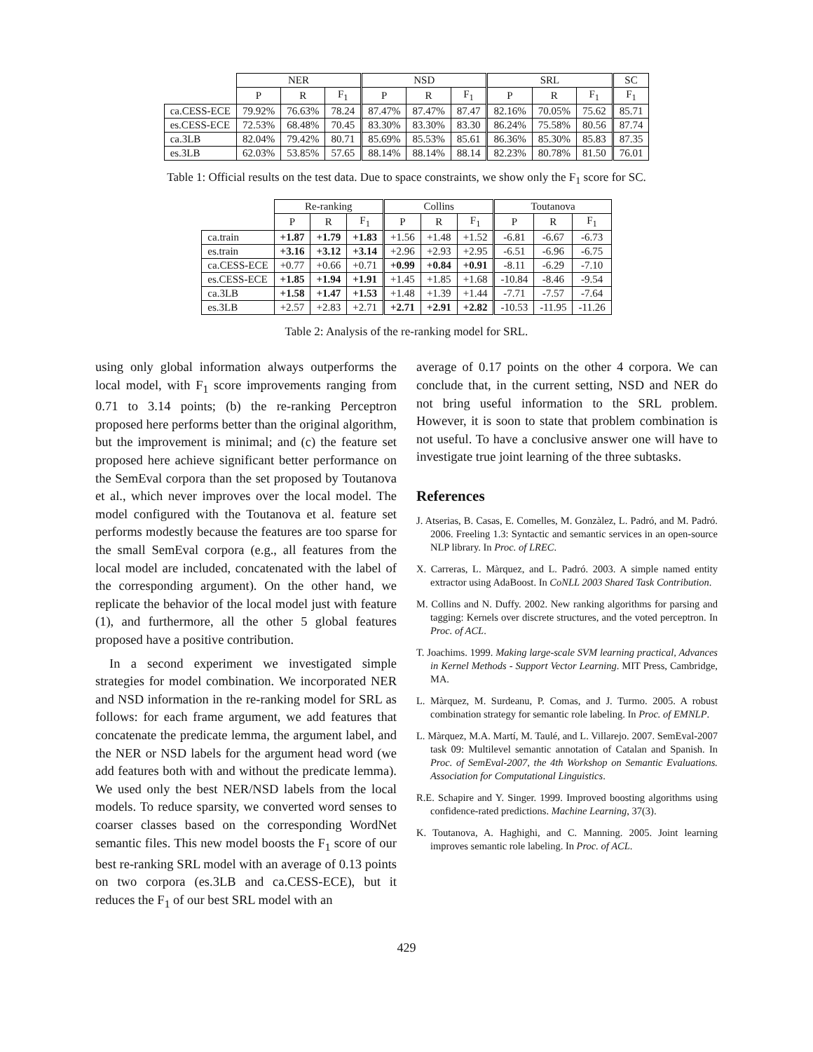| | NER | | | NSD | | | SRL | | | SC |
| --- | --- | --- | --- | --- | --- | --- | --- | --- | --- | --- |
| | P | R | F<sub>1</sub> | P | R | F<sub>1</sub> | P | R | F<sub>1</sub> | F<sub>1</sub> |
| ca.CESS-ECE | 79.92% | 76.63% | 78.24 | 87.47% | 87.47% | 87.47 | 82.16% | 70.05% | 75.62 | 85.71 |
| es.CESS-ECE | 72.53% | 68.48% | 70.45 | 83.30% | 83.30% | 83.30 | 86.24% | 75.58% | 80.56 | 87.74 |
| ca.3LB | 82.04% | 79.42% | 80.71 | 85.69% | 85.53% | 85.61 | 86.36% | 85.30% | 85.83 | 87.35 |
| es.3LB | 62.03% | 53.85% | 57.65 | 88.14% | 88.14% | 88.14 | 82.23% | 80.78% | 81.50 | 76.01 |
Table 1: Official results on the test data. Due to space constraints, we show only the F<sub>1</sub> score for SC.
| | Re-ranking | | | Collins | | | Toutanova | | |
| --- | --- | --- | --- | --- | --- | --- | --- | --- | --- |
| | P | R | F<sub>1</sub> | P | R | F<sub>1</sub> | P | R | F<sub>1</sub> |
| ca.train | +1.87 | +1.79 | +1.83 | +1.56 | +1.48 | +1.52 | -6.81 | -6.67 | -6.73 |
| es.train | +3.16 | +3.12 | +3.14 | +2.96 | +2.93 | +2.95 | -6.51 | -6.96 | -6.75 |
| ca.CESS-ECE | +0.77 | +0.66 | +0.71 | +0.99 | +0.84 | +0.91 | -8.11 | -6.29 | -7.10 |
| es.CESS-ECE | +1.85 | +1.94 | +1.91 | +1.45 | +1.85 | +1.68 | -10.84 | -8.46 | -9.54 |
| ca.3LB | +1.58 | +1.47 | +1.53 | +1.48 | +1.39 | +1.44 | -7.71 | -7.57 | -7.64 |
| es.3LB | +2.57 | +2.83 | +2.71 | +2.71 | +2.91 | +2.82 | -10.53 | -11.95 | -11.26 |
Table 2: Analysis of the re-ranking model for SRL.
using only global information always outperforms the local model, with F<sub>1</sub> score improvements ranging from 0.71 to 3.14 points; (b) the re-ranking Perceptron proposed here performs better than the original algorithm, but the improvement is minimal; and (c) the feature set proposed here achieve significant better performance on the SemEval corpora than the set proposed by Toutanova et al., which never improves over the local model. The model configured with the Toutanova et al. feature set performs modestly because the features are too sparse for the small SemEval corpora (e.g., all features from the local model are included, concatenated with the label of the corresponding argument). On the other hand, we replicate the behavior of the local model just with feature (1), and furthermore, all the other 5 global features proposed have a positive contribution.
In a second experiment we investigated simple strategies for model combination. We incorporated NER and NSD information in the re-ranking model for SRL as follows: for each frame argument, we add features that concatenate the predicate lemma, the argument label, and the NER or NSD labels for the argument head word (we add features both with and without the predicate lemma). We used only the best NER/NSD labels from the local models. To reduce sparsity, we converted word senses to coarser classes based on the corresponding WordNet semantic files. This new model boosts the F<sub>1</sub> score of our best re-ranking SRL model with an average of 0.13 points on two corpora (es.3LB and ca.CESS-ECE), but it reduces the F<sub>1</sub> of our best SRL model with an
average of 0.17 points on the other 4 corpora. We can conclude that, in the current setting, NSD and NER do not bring useful information to the SRL problem. However, it is soon to state that problem combination is not useful. To have a conclusive answer one will have to investigate true joint learning of the three subtasks.
References
J. Atserias, B. Casas, E. Comelles, M. Gonzàlez, L. Padró, and M. Padró. 2006. Freeling 1.3: Syntactic and semantic services in an open-source NLP library. In Proc. of LREC.
X. Carreras, L. Màrquez, and L. Padró. 2003. A simple named entity extractor using AdaBoost. In CoNLL 2003 Shared Task Contribution.
M. Collins and N. Duffy. 2002. New ranking algorithms for parsing and tagging: Kernels over discrete structures, and the voted perceptron. In Proc. of ACL.
T. Joachims. 1999. Making large-scale SVM learning practical, Advances in Kernel Methods - Support Vector Learning. MIT Press, Cambridge, MA.
L. Màrquez, M. Surdeanu, P. Comas, and J. Turmo. 2005. A robust combination strategy for semantic role labeling. In Proc. of EMNLP.
L. Màrquez, M.A. Martí, M. Taulé, and L. Villarejo. 2007. SemEval-2007 task 09: Multilevel semantic annotation of Catalan and Spanish. In Proc. of SemEval-2007, the 4th Workshop on Semantic Evaluations. Association for Computational Linguistics.
R.E. Schapire and Y. Singer. 1999. Improved boosting algorithms using confidence-rated predictions. Machine Learning, 37(3).
K. Toutanova, A. Haghighi, and C. Manning. 2005. Joint learning improves semantic role labeling. In Proc. of ACL.
429